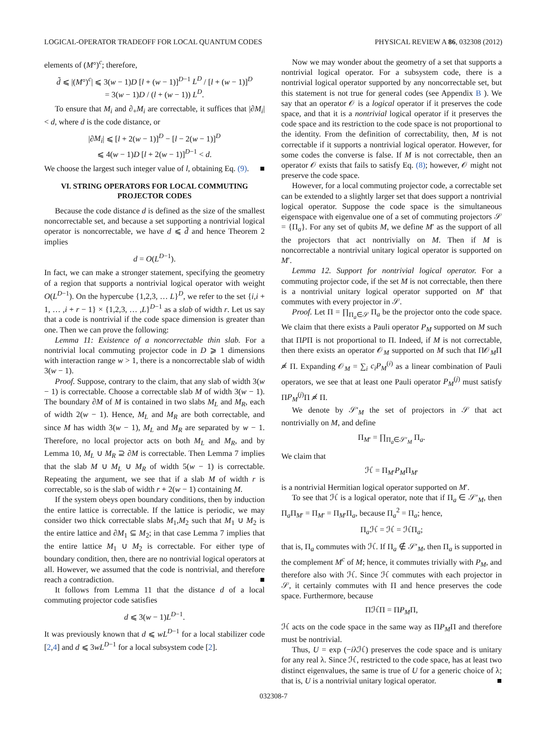LOGICAL-OPERATOR TRADEOFF FOR LOCAL QUANTUM CODES PHYSICAL REVIEW A 86, 032308 (2012)
elements of (M°)<sup>c</sup>; therefore,
d̃ ⩽ |(M°)<sup>c</sup>| ⩽ 3(w − 1)D [l + (w − 1)]<sup>D−1</sup> L<sup>D</sup> / [l + (w − 1)]<sup>D</sup>
= 3(w − 1)D / (l + (w − 1)) L<sup>D</sup>.
To ensure that M<sub>i</sub> and ∂<sub>+</sub>M<sub>i</sub> are correctable, it suffices that |∂M<sub>i</sub>| < d, where d is the code distance, or
|∂M<sub>i</sub>| ⩽ [l + 2(w − 1)]<sup>D</sup> − [l − 2(w − 1)]<sup>D</sup>
⩽ 4(w − 1)D [l + 2(w − 1)]<sup>D−1</sup> < d.
We choose the largest such integer value of l, obtaining Eq. (9). ■
VI. STRING OPERATORS FOR LOCAL COMMUTING PROJECTOR CODES
Because the code distance d is defined as the size of the smallest noncorrectable set, and because a set supporting a nontrivial logical operator is noncorrectable, we have d ⩽ d̃ and hence Theorem 2 implies
d = O(L<sup>D−1</sup>).
In fact, we can make a stronger statement, specifying the geometry of a region that supports a nontrivial logical operator with weight O(L<sup>D−1</sup>). On the hypercube {1,2,3, … L}<sup>D</sup>, we refer to the set {i,i + 1, … ,i + r − 1} × {1,2,3, … ,L}<sup>D−1</sup> as a slab of width r. Let us say that a code is nontrivial if the code space dimension is greater than one. Then we can prove the following:
Lemma 11: Existence of a noncorrectable thin slab. For a nontrivial local commuting projector code in D ⩾ 1 dimensions with interaction range w > 1, there is a noncorrectable slab of width 3(w − 1).
Proof. Suppose, contrary to the claim, that any slab of width 3(w − 1) is correctable. Choose a correctable slab M of width 3(w − 1). The boundary ∂M of M is contained in two slabs M<sub>L</sub> and M<sub>R</sub>, each of width 2(w − 1). Hence, M<sub>L</sub> and M<sub>R</sub> are both correctable, and since M has width 3(w − 1), M<sub>L</sub> and M<sub>R</sub> are separated by w − 1. Therefore, no local projector acts on both M<sub>L</sub> and M<sub>R</sub>, and by Lemma 10, M<sub>L</sub> ∪ M<sub>R</sub> ⊇ ∂M is correctable. Then Lemma 7 implies that the slab M ∪ M<sub>L</sub> ∪ M<sub>R</sub> of width 5(w − 1) is correctable. Repeating the argument, we see that if a slab M of width r is correctable, so is the slab of width r + 2(w − 1) containing M.
If the system obeys open boundary conditions, then by induction the entire lattice is correctable. If the lattice is periodic, we may consider two thick correctable slabs M<sub>1</sub>,M<sub>2</sub> such that M<sub>1</sub> ∪ M<sub>2</sub> is the entire lattice and ∂M<sub>1</sub> ⊆ M<sub>2</sub>; in that case Lemma 7 implies that the entire lattice M<sub>1</sub> ∪ M<sub>2</sub> is correctable. For either type of boundary condition, then, there are no nontrivial logical operators at all. However, we assumed that the code is nontrivial, and therefore reach a contradiction. ■
It follows from Lemma 11 that the distance d of a local commuting projector code satisfies
d ⩽ 3(w − 1)L<sup>D−1</sup>.
It was previously known that d ⩽ wL<sup>D−1</sup> for a local stabilizer code [2,4] and d ⩽ 3wL<sup>D−1</sup> for a local subsystem code [2].
Now we may wonder about the geometry of a set that supports a nontrivial logical operator. For a subsystem code, there is a nontrivial logical operator supported by any noncorrectable set, but this statement is not true for general codes (see Appendix B ). We say that an operator 𝒪 is a logical operator if it preserves the code space, and that it is a nontrivial logical operator if it preserves the code space and its restriction to the code space is not proportional to the identity. From the definition of correctability, then, M is not correctable if it supports a nontrivial logical operator. However, for some codes the converse is false. If M is not correctable, then an operator 𝒪 exists that fails to satisfy Eq. (8); however, 𝒪 might not preserve the code space.
However, for a local commuting projector code, a correctable set can be extended to a slightly larger set that does support a nontrivial logical operator. Suppose the code space is the simultaneous eigenspace with eigenvalue one of a set of commuting projectors 𝒮 = {Π<sub>a</sub>}. For any set of qubits M, we define M′ as the support of all the projectors that act nontrivially on M. Then if M is noncorrectable a nontrivial unitary logical operator is supported on M′.
Lemma 12. Support for nontrivial logical operator. For a commuting projector code, if the set M is not correctable, then there is a nontrivial unitary logical operator supported on M′ that commutes with every projector in 𝒮.
Proof. Let Π = ∏<sub>Π<sub>a</sub>∈𝒮</sub> Π<sub>a</sub> be the projector onto the code space. We claim that there exists a Pauli operator P<sub>M</sub> supported on M such that ΠPΠ is not proportional to Π. Indeed, if M is not correctable, then there exists an operator 𝒪<sub>M</sub> supported on M such that Π𝒪<sub>M</sub>Π ∝̸ Π. Expanding 𝒪<sub>M</sub> = ∑<sub>i</sub> c<sub>i</sub>P<sub>M</sub><sup>(i)</sup> as a linear combination of Pauli operators, we see that at least one Pauli operator P<sub>M</sub><sup>(j)</sup> must satisfy ΠP<sub>M</sub><sup>(j)</sup>Π ∝̸ Π.
We denote by 𝒮′<sub>M</sub> the set of projectors in 𝒮 that act nontrivially on M, and define
Π<sub>M′</sub> = ∏<sub>Π<sub>a</sub>∈𝒮′<sub>M</sub></sub> Π<sub>a</sub>.
We claim that
ℋ = Π<sub>M′</sub>P<sub>M</sub>Π<sub>M′</sub>
is a nontrivial Hermitian logical operator supported on M′.
To see that ℋ is a logical operator, note that if Π<sub>a</sub> ∈ 𝒮′<sub>M</sub>, then Π<sub>a</sub>Π<sub>M′</sub> = Π<sub>M′</sub> = Π<sub>M′</sub>Π<sub>a</sub>, because Π<sub>a</sub><sup>2</sup> = Π<sub>a</sub>; hence,
Π<sub>a</sub>ℋ = ℋ = ℋΠ<sub>a</sub>;
that is, Π<sub>a</sub> commutes with ℋ. If Π<sub>a</sub> ∉ 𝒮′<sub>M</sub>, then Π<sub>a</sub> is supported in the complement M<sup>c</sup> of M; hence, it commutes trivially with P<sub>M</sub>, and therefore also with ℋ. Since ℋ commutes with each projector in 𝒮, it certainly commutes with Π and hence preserves the code space. Furthermore, because
ΠℋΠ = ΠP<sub>M</sub>Π,
ℋ acts on the code space in the same way as ΠP<sub>M</sub>Π and therefore must be nontrivial.
Thus, U = exp (−iλℋ) preserves the code space and is unitary for any real λ. Since ℋ, restricted to the code space, has at least two distinct eigenvalues, the same is true of U for a generic choice of λ; that is, U is a nontrivial unitary logical operator. ■
032308-7